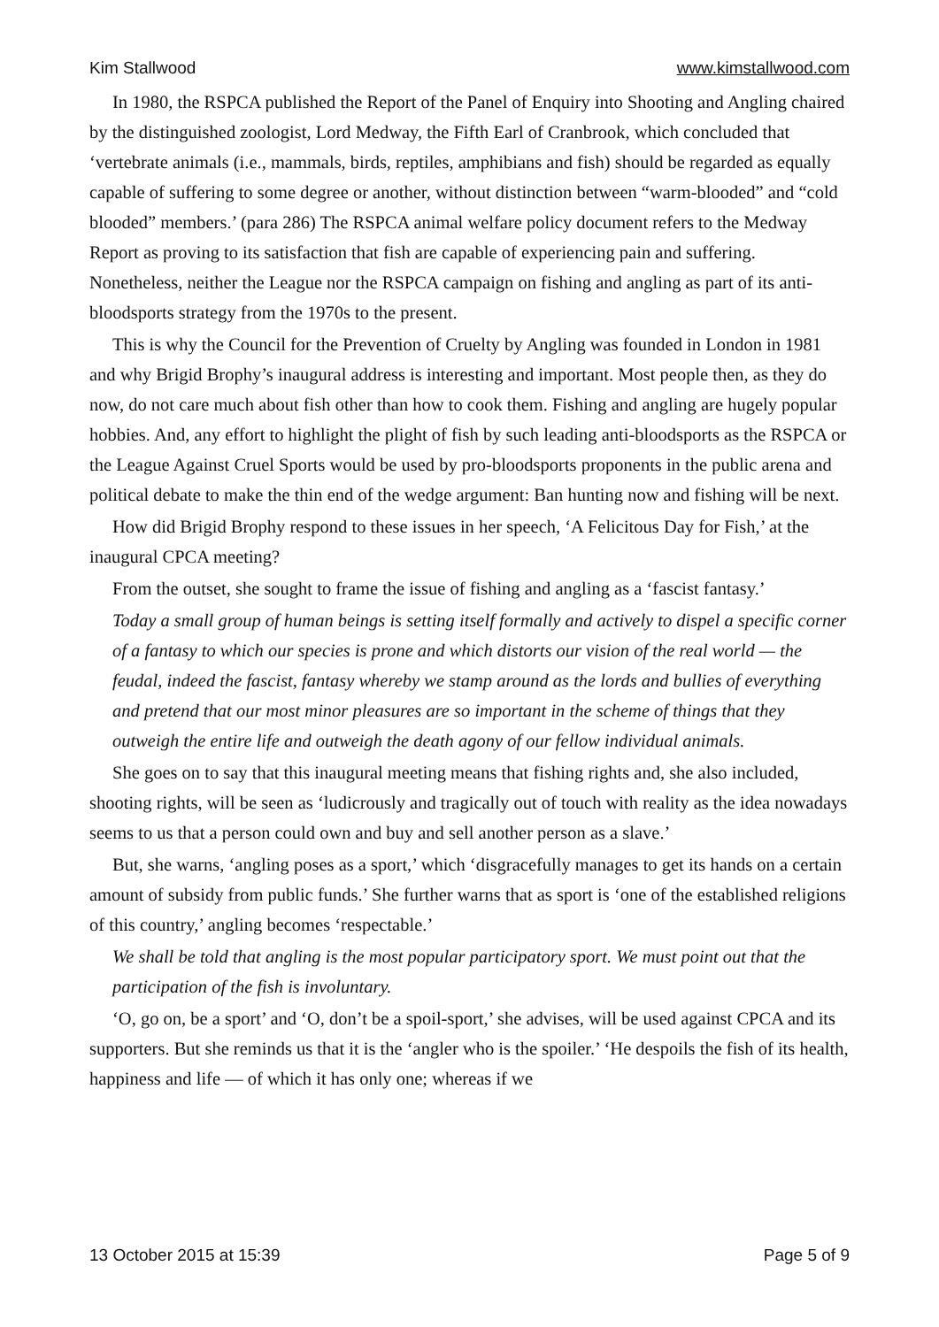Kim Stallwood www.kimstallwood.com
In 1980, the RSPCA published the Report of the Panel of Enquiry into Shooting and Angling chaired by the distinguished zoologist, Lord Medway, the Fifth Earl of Cranbrook, which concluded that ‘vertebrate animals (i.e., mammals, birds, reptiles, amphibians and fish) should be regarded as equally capable of suffering to some degree or another, without distinction between “warm-blooded” and “cold blooded” members.’ (para 286) The RSPCA animal welfare policy document refers to the Medway Report as proving to its satisfaction that fish are capable of experiencing pain and suffering. Nonetheless, neither the League nor the RSPCA campaign on fishing and angling as part of its anti-bloodsports strategy from the 1970s to the present.
This is why the Council for the Prevention of Cruelty by Angling was founded in London in 1981 and why Brigid Brophy’s inaugural address is interesting and important. Most people then, as they do now, do not care much about fish other than how to cook them. Fishing and angling are hugely popular hobbies. And, any effort to highlight the plight of fish by such leading anti-bloodsports as the RSPCA or the League Against Cruel Sports would be used by pro-bloodsports proponents in the public arena and political debate to make the thin end of the wedge argument: Ban hunting now and fishing will be next.
How did Brigid Brophy respond to these issues in her speech, ‘A Felicitous Day for Fish,’ at the inaugural CPCA meeting?
From the outset, she sought to frame the issue of fishing and angling as a ‘fascist fantasy.’
Today a small group of human beings is setting itself formally and actively to dispel a specific corner of a fantasy to which our species is prone and which distorts our vision of the real world — the feudal, indeed the fascist, fantasy whereby we stamp around as the lords and bullies of everything and pretend that our most minor pleasures are so important in the scheme of things that they outweigh the entire life and outweigh the death agony of our fellow individual animals.
She goes on to say that this inaugural meeting means that fishing rights and, she also included, shooting rights, will be seen as ‘ludicrously and tragically out of touch with reality as the idea nowadays seems to us that a person could own and buy and sell another person as a slave.’
But, she warns, ‘angling poses as a sport,’ which ‘disgracefully manages to get its hands on a certain amount of subsidy from public funds.’ She further warns that as sport is ‘one of the established religions of this country,’ angling becomes ‘respectable.’
We shall be told that angling is the most popular participatory sport. We must point out that the participation of the fish is involuntary.
‘O, go on, be a sport’ and ‘O, don’t be a spoil-sport,’ she advises, will be used against CPCA and its supporters. But she reminds us that it is the ‘angler who is the spoiler.’ ‘He despoils the fish of its health, happiness and life — of which it has only one; whereas if we
13 October 2015 at 15:39 Page 5 of 9